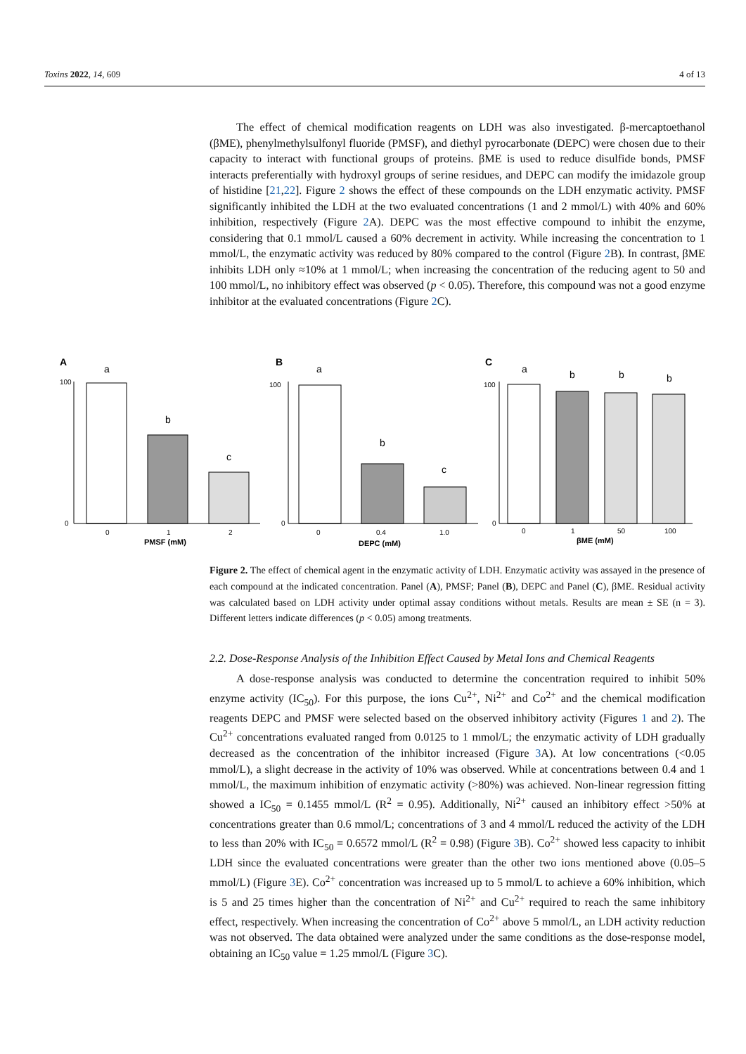Toxins 2022, 14, 609 4 of 13
The effect of chemical modification reagents on LDH was also investigated. β-mercaptoethanol (βME), phenylmethylsulfonyl fluoride (PMSF), and diethyl pyrocarbonate (DEPC) were chosen due to their capacity to interact with functional groups of proteins. βME is used to reduce disulfide bonds, PMSF interacts preferentially with hydroxyl groups of serine residues, and DEPC can modify the imidazole group of histidine [21,22]. Figure 2 shows the effect of these compounds on the LDH enzymatic activity. PMSF significantly inhibited the LDH at the two evaluated concentrations (1 and 2 mmol/L) with 40% and 60% inhibition, respectively (Figure 2 A). DEPC was the most effective compound to inhibit the enzyme, considering that 0.1 mmol/L caused a 60% decrement in activity. While increasing the concentration to 1 mmol/L, the enzymatic activity was reduced by 80% compared to the control (Figure 2 B). In contrast, βME inhibits LDH only ≈10% at 1 mmol/L; when increasing the concentration of the reducing agent to 50 and 100 mmol/L, no inhibitory effect was observed (p < 0.05). Therefore, this compound was not a good enzyme inhibitor at the evaluated concentrations (Figure 2 C).
A
a
b
c
100
0
0
1
2
PMSF (mM)
B
a
b
c
100
0
0
0.4
1.0
DEPC (mM)
C
a
b
b
b
100
0
0
1
50
100
βME (mM)
Figure 2. The effect of chemical agent in the enzymatic activity of LDH. Enzymatic activity was assayed in the presence of each compound at the indicated concentration. Panel (A), PMSF; Panel (B), DEPC and Panel (C), βME. Residual activity was calculated based on LDH activity under optimal assay conditions without metals. Results are mean ± SE (n = 3). Different letters indicate differences (p < 0.05) among treatments.
2.2. Dose-Response Analysis of the Inhibition Effect Caused by Metal Ions and Chemical Reagents
A dose-response analysis was conducted to determine the concentration required to inhibit 50% enzyme activity (IC<sub>50</sub>). For this purpose, the ions Cu<sup>2+</sup>, Ni<sup>2+</sup> and Co<sup>2+</sup> and the chemical modification reagents DEPC and PMSF were selected based on the observed inhibitory activity (Figures 1 and 2). The Cu<sup>2+</sup> concentrations evaluated ranged from 0.0125 to 1 mmol/L; the enzymatic activity of LDH gradually decreased as the concentration of the inhibitor increased (Figure 3 A). At low concentrations (<0.05 mmol/L), a slight decrease in the activity of 10% was observed. While at concentrations between 0.4 and 1 mmol/L, the maximum inhibition of enzymatic activity (>80%) was achieved. Non-linear regression fitting showed a IC<sub>50</sub> = 0.1455 mmol/L (R<sup>2</sup> = 0.95). Additionally, Ni<sup>2+</sup> caused an inhibitory effect >50% at concentrations greater than 0.6 mmol/L; concentrations of 3 and 4 mmol/L reduced the activity of the LDH to less than 20% with IC<sub>50</sub> = 0.6572 mmol/L (R<sup>2</sup> = 0.98) (Figure 3 B). Co<sup>2+</sup> showed less capacity to inhibit LDH since the evaluated concentrations were greater than the other two ions mentioned above (0.05–5 mmol/L) (Figure 3 E). Co<sup>2+</sup> concentration was increased up to 5 mmol/L to achieve a 60% inhibition, which is 5 and 25 times higher than the concentration of Ni<sup>2+</sup> and Cu<sup>2+</sup> required to reach the same inhibitory effect, respectively. When increasing the concentration of Co<sup>2+</sup> above 5 mmol/L, an LDH activity reduction was not observed. The data obtained were analyzed under the same conditions as the dose-response model, obtaining an IC<sub>50</sub> value = 1.25 mmol/L (Figure 3 C).